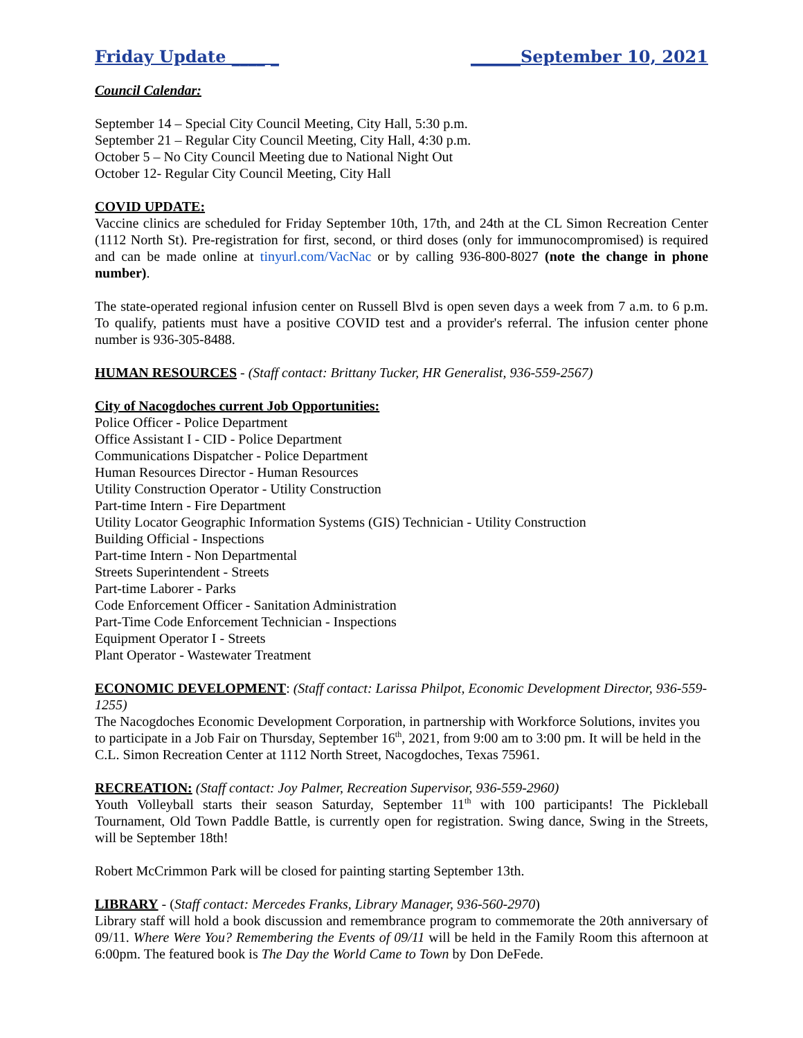Friday Update ____ _ ______September 10, 2021
Council Calendar:
September 14 – Special City Council Meeting, City Hall, 5:30 p.m.
September 21 – Regular City Council Meeting, City Hall, 4:30 p.m.
October 5 – No City Council Meeting due to National Night Out
October 12- Regular City Council Meeting, City Hall
COVID UPDATE:
Vaccine clinics are scheduled for Friday September 10th, 17th, and 24th at the CL Simon Recreation Center (1112 North St). Pre-registration for first, second, or third doses (only for immunocompromised) is required and can be made online at tinyurl.com/VacNac or by calling 936-800-8027 (note the change in phone number).
The state-operated regional infusion center on Russell Blvd is open seven days a week from 7 a.m. to 6 p.m. To qualify, patients must have a positive COVID test and a provider's referral. The infusion center phone number is 936-305-8488.
HUMAN RESOURCES - (Staff contact: Brittany Tucker, HR Generalist, 936-559-2567)
City of Nacogdoches current Job Opportunities:
Police Officer - Police Department
Office Assistant I - CID - Police Department
Communications Dispatcher - Police Department
Human Resources Director - Human Resources
Utility Construction Operator - Utility Construction
Part-time Intern - Fire Department
Utility Locator Geographic Information Systems (GIS) Technician - Utility Construction
Building Official - Inspections
Part-time Intern - Non Departmental
Streets Superintendent - Streets
Part-time Laborer - Parks
Code Enforcement Officer - Sanitation Administration
Part-Time Code Enforcement Technician - Inspections
Equipment Operator I - Streets
Plant Operator - Wastewater Treatment
ECONOMIC DEVELOPMENT: (Staff contact: Larissa Philpot, Economic Development Director, 936-559-1255)
The Nacogdoches Economic Development Corporation, in partnership with Workforce Solutions, invites you to participate in a Job Fair on Thursday, September 16<sup>th</sup>, 2021, from 9:00 am to 3:00 pm. It will be held in the C.L. Simon Recreation Center at 1112 North Street, Nacogdoches, Texas 75961.
RECREATION: (Staff contact: Joy Palmer, Recreation Supervisor, 936-559-2960)
Youth Volleyball starts their season Saturday, September 11<sup>th</sup> with 100 participants! The Pickleball Tournament, Old Town Paddle Battle, is currently open for registration. Swing dance, Swing in the Streets, will be September 18th!
Robert McCrimmon Park will be closed for painting starting September 13th.
LIBRARY - (Staff contact: Mercedes Franks, Library Manager, 936-560-2970)
Library staff will hold a book discussion and remembrance program to commemorate the 20th anniversary of 09/11. Where Were You? Remembering the Events of 09/11 will be held in the Family Room this afternoon at 6:00pm. The featured book is The Day the World Came to Town by Don DeFede.